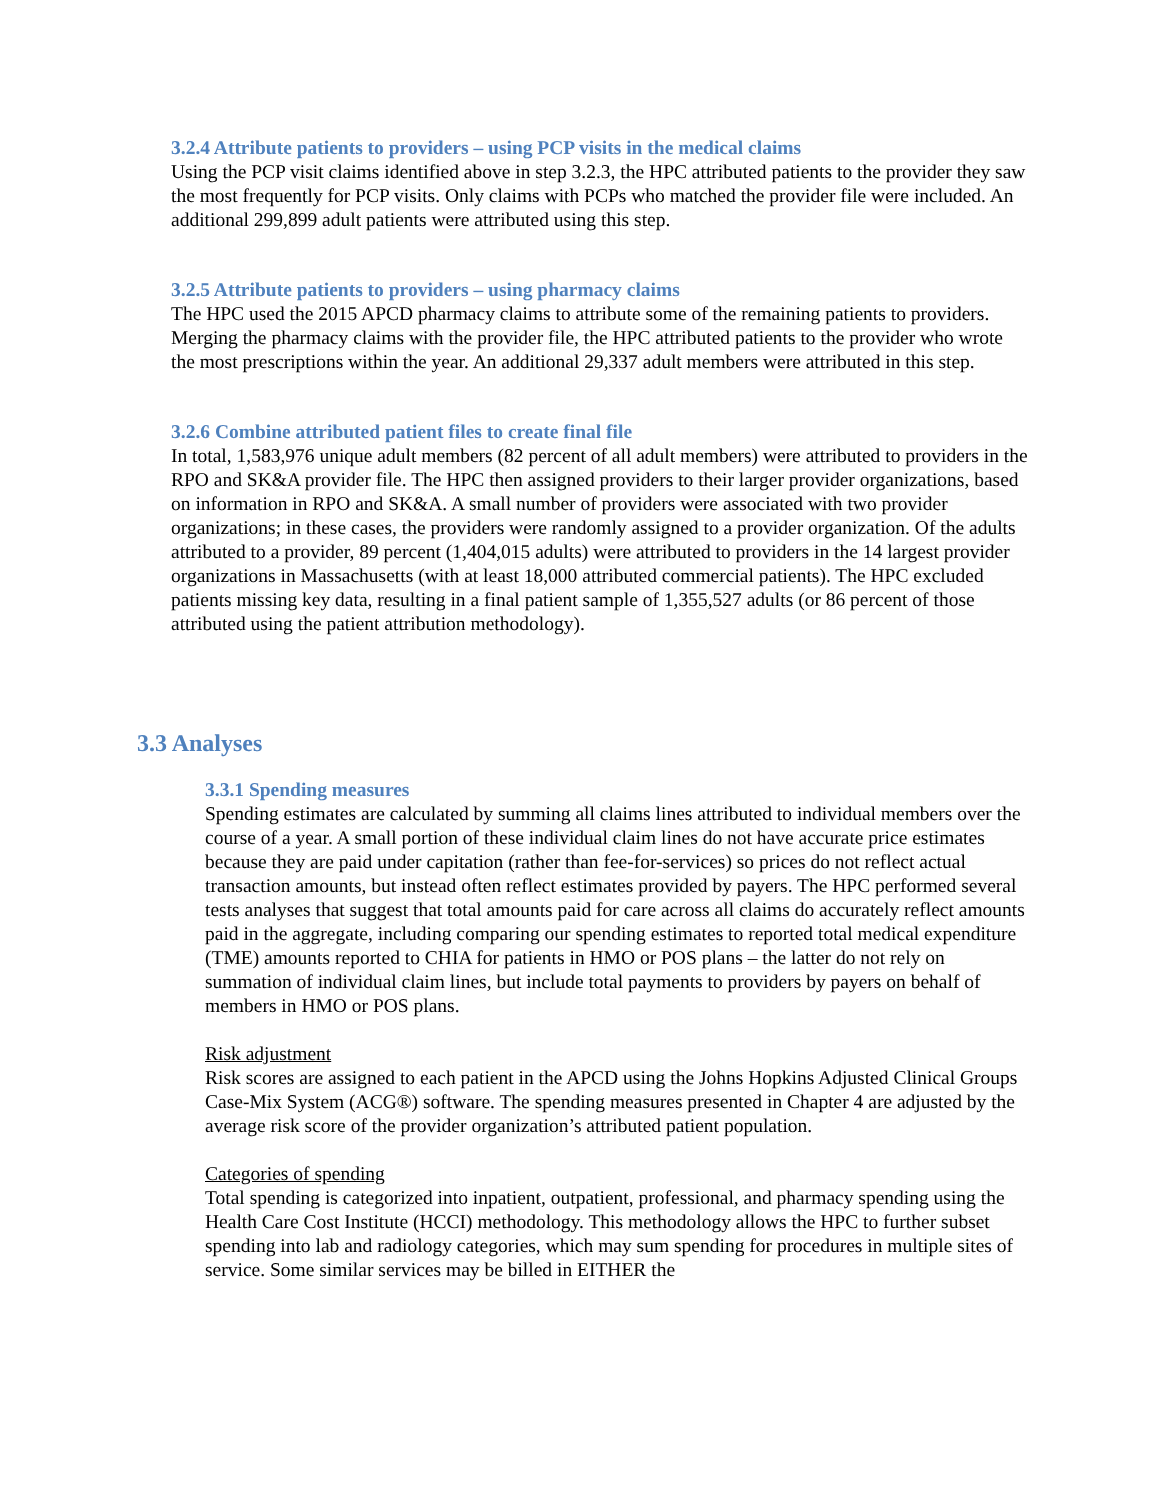3.2.4 Attribute patients to providers – using PCP visits in the medical claims
Using the PCP visit claims identified above in step 3.2.3, the HPC attributed patients to the provider they saw the most frequently for PCP visits. Only claims with PCPs who matched the provider file were included. An additional 299,899 adult patients were attributed using this step.
3.2.5 Attribute patients to providers – using pharmacy claims
The HPC used the 2015 APCD pharmacy claims to attribute some of the remaining patients to providers. Merging the pharmacy claims with the provider file, the HPC attributed patients to the provider who wrote the most prescriptions within the year. An additional 29,337 adult members were attributed in this step.
3.2.6 Combine attributed patient files to create final file
In total, 1,583,976 unique adult members (82 percent of all adult members) were attributed to providers in the RPO and SK&A provider file. The HPC then assigned providers to their larger provider organizations, based on information in RPO and SK&A. A small number of providers were associated with two provider organizations; in these cases, the providers were randomly assigned to a provider organization. Of the adults attributed to a provider, 89 percent (1,404,015 adults) were attributed to providers in the 14 largest provider organizations in Massachusetts (with at least 18,000 attributed commercial patients). The HPC excluded patients missing key data, resulting in a final patient sample of 1,355,527 adults (or 86 percent of those attributed using the patient attribution methodology).
3.3 Analyses
3.3.1 Spending measures
Spending estimates are calculated by summing all claims lines attributed to individual members over the course of a year. A small portion of these individual claim lines do not have accurate price estimates because they are paid under capitation (rather than fee-for-services) so prices do not reflect actual transaction amounts, but instead often reflect estimates provided by payers. The HPC performed several tests analyses that suggest that total amounts paid for care across all claims do accurately reflect amounts paid in the aggregate, including comparing our spending estimates to reported total medical expenditure (TME) amounts reported to CHIA for patients in HMO or POS plans – the latter do not rely on summation of individual claim lines, but include total payments to providers by payers on behalf of members in HMO or POS plans.
Risk adjustment
Risk scores are assigned to each patient in the APCD using the Johns Hopkins Adjusted Clinical Groups Case-Mix System (ACG®) software. The spending measures presented in Chapter 4 are adjusted by the average risk score of the provider organization’s attributed patient population.
Categories of spending
Total spending is categorized into inpatient, outpatient, professional, and pharmacy spending using the Health Care Cost Institute (HCCI) methodology. This methodology allows the HPC to further subset spending into lab and radiology categories, which may sum spending for procedures in multiple sites of service. Some similar services may be billed in EITHER the